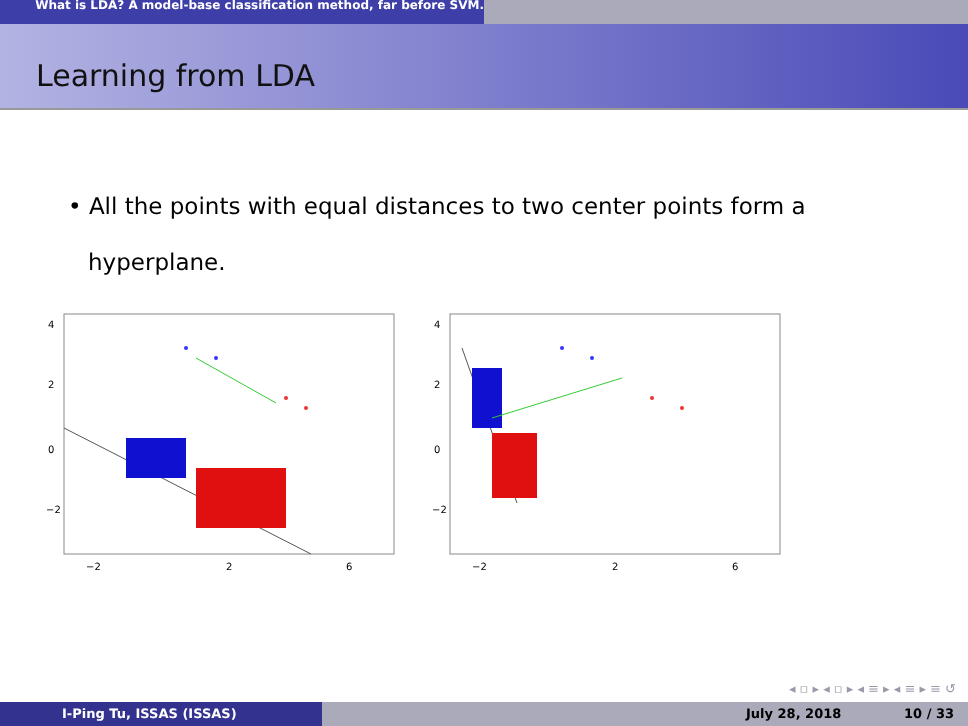What is LDA? A model-base classification method, far before SVM.
Learning from LDA
• All the points with equal distances to two center points form a hyperplane.
−2
2
6
4
2
0
−2
−2
2
6
4
2
0
−2
◂ ▫ ▸ ◂ ▫ ▸ ◂ ≡ ▸ ◂ ≡ ▸ ≡ ↺
I-Ping Tu, ISSAS (ISSAS) July 28, 2018 10 / 33